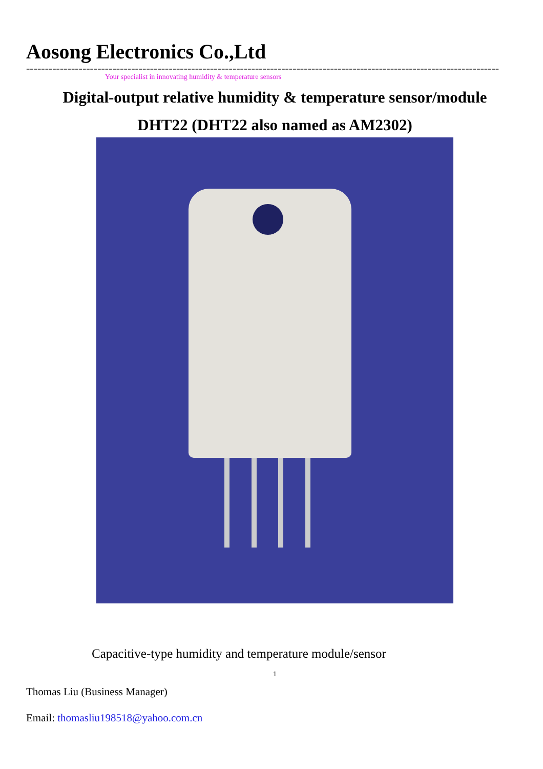Aosong Electronics Co.,Ltd
------------------------------------------------------------------------------------------------------------------------------
Your specialist in innovating humidity & temperature sensors
Digital-output relative humidity & temperature sensor/module
DHT22 (DHT22 also named as AM2302)
Capacitive-type humidity and temperature module/sensor
1
Thomas Liu (Business Manager)
Email: thomasliu198518@yahoo.com.cn